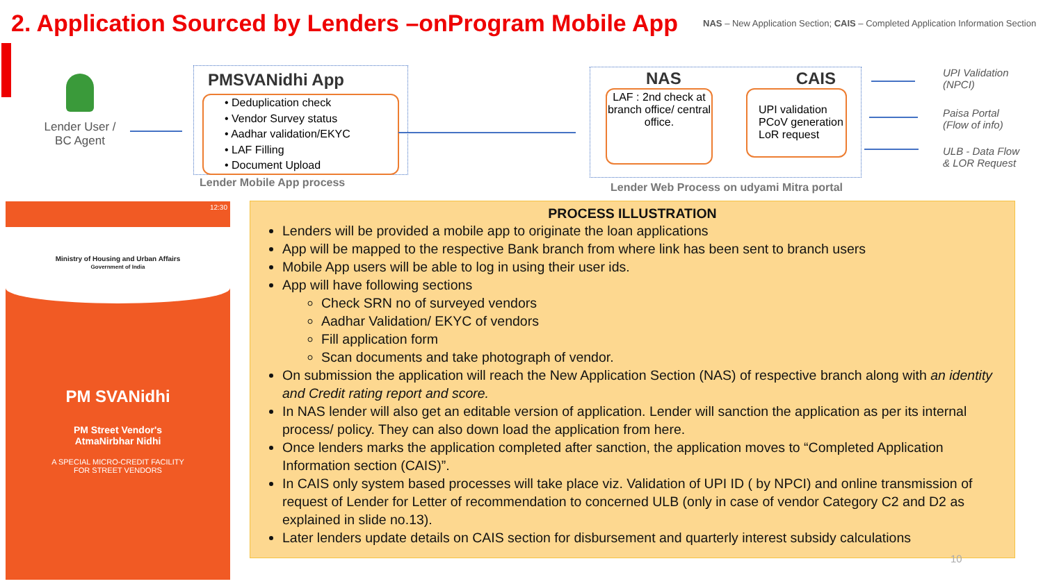2. Application Sourced by Lenders –onProgram Mobile App
NAS – New Application Section; CAIS – Completed Application Information Section
Lender User / BC Agent
PMSVANidhi App
• Deduplication check
• Vendor Survey status
• Aadhar validation/EKYC
• LAF Filling
• Document Upload
Lender Mobile App process
NAS CAIS
LAF : 2nd check at branch office/ central office.
UPI validation PCoV generation LoR request
Lender Web Process on udyami Mitra portal
UPI Validation
(NPCI)
Paisa Portal
(Flow of info)
ULB - Data Flow
& LOR Request
12:30
Ministry of Housing and Urban Affairs
Government of India
PM SVANidhi
PM Street Vendor's
AtmaNirbhar Nidhi
A SPECIAL MICRO-CREDIT FACILITY
FOR STREET VENDORS
PROCESS ILLUSTRATION
Lenders will be provided a mobile app to originate the loan applications
App will be mapped to the respective Bank branch from where link has been sent to branch users
Mobile App users will be able to log in using their user ids.
App will have following sections
Check SRN no of surveyed vendors
Aadhar Validation/ EKYC of vendors
Fill application form
Scan documents and take photograph of vendor.
On submission the application will reach the New Application Section (NAS) of respective branch along with an identity and Credit rating report and score.
In NAS lender will also get an editable version of application. Lender will sanction the application as per its internal process/ policy. They can also down load the application from here.
Once lenders marks the application completed after sanction, the application moves to “Completed Application Information section (CAIS)”.
In CAIS only system based processes will take place viz. Validation of UPI ID ( by NPCI) and online transmission of request of Lender for Letter of recommendation to concerned ULB (only in case of vendor Category C2 and D2 as explained in slide no.13).
Later lenders update details on CAIS section for disbursement and quarterly interest subsidy calculations
10